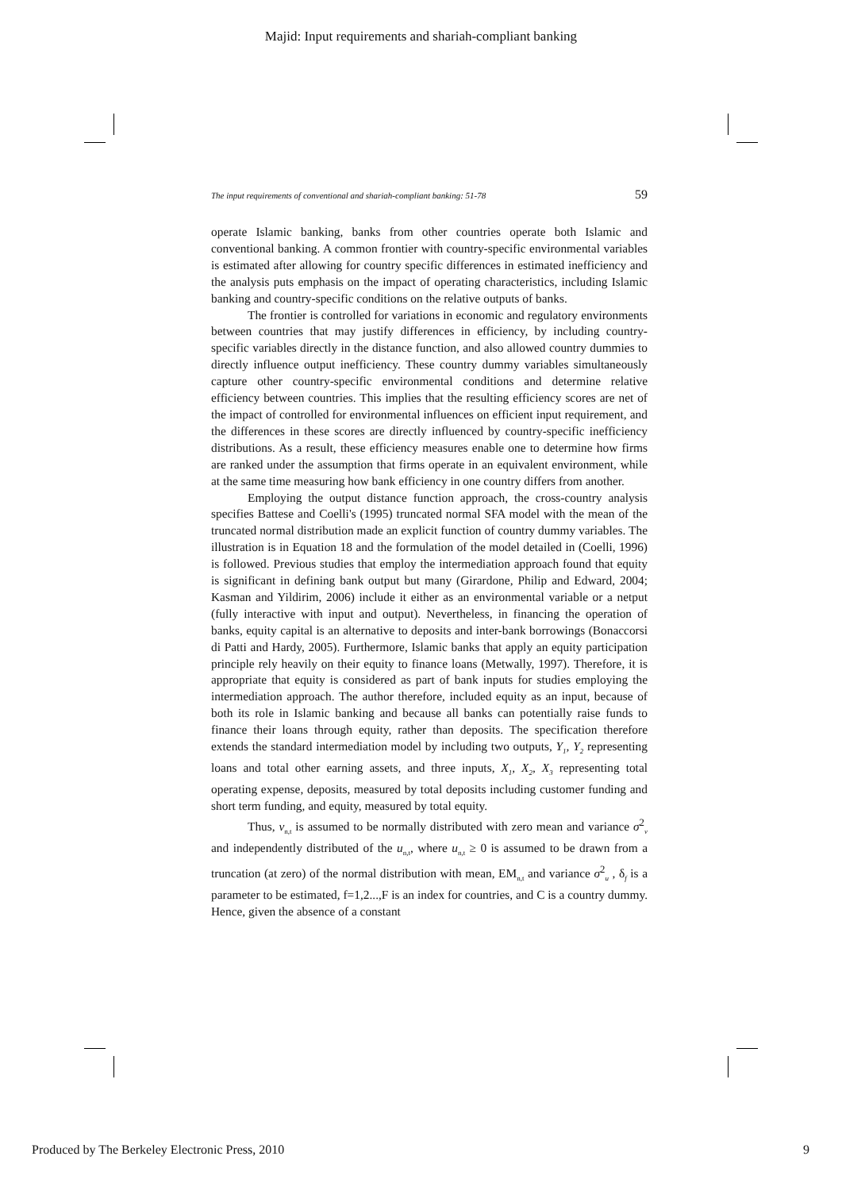Majid: Input requirements and shariah-compliant banking
The input requirements of conventional and shariah-compliant banking: 51-78 59
operate Islamic banking, banks from other countries operate both Islamic and conventional banking. A common frontier with country-specific environmental variables is estimated after allowing for country specific differences in estimated inefficiency and the analysis puts emphasis on the impact of operating characteristics, including Islamic banking and country-specific conditions on the relative outputs of banks.
The frontier is controlled for variations in economic and regulatory environments between countries that may justify differences in efficiency, by including country-specific variables directly in the distance function, and also allowed country dummies to directly influence output inefficiency. These country dummy variables simultaneously capture other country-specific environmental conditions and determine relative efficiency between countries. This implies that the resulting efficiency scores are net of the impact of controlled for environmental influences on efficient input requirement, and the differences in these scores are directly influenced by country-specific inefficiency distributions. As a result, these efficiency measures enable one to determine how firms are ranked under the assumption that firms operate in an equivalent environment, while at the same time measuring how bank efficiency in one country differs from another.
Employing the output distance function approach, the cross-country analysis specifies Battese and Coelli's (1995) truncated normal SFA model with the mean of the truncated normal distribution made an explicit function of country dummy variables. The illustration is in Equation 18 and the formulation of the model detailed in (Coelli, 1996) is followed. Previous studies that employ the intermediation approach found that equity is significant in defining bank output but many (Girardone, Philip and Edward, 2004; Kasman and Yildirim, 2006) include it either as an environmental variable or a netput (fully interactive with input and output). Nevertheless, in financing the operation of banks, equity capital is an alternative to deposits and inter-bank borrowings (Bonaccorsi di Patti and Hardy, 2005). Furthermore, Islamic banks that apply an equity participation principle rely heavily on their equity to finance loans (Metwally, 1997). Therefore, it is appropriate that equity is considered as part of bank inputs for studies employing the intermediation approach. The author therefore, included equity as an input, because of both its role in Islamic banking and because all banks can potentially raise funds to finance their loans through equity, rather than deposits. The specification therefore extends the standard intermediation model by including two outputs, Y<sub>1</sub>, Y<sub>2</sub> representing loans and total other earning assets, and three inputs, X<sub>1</sub>, X<sub>2</sub>, X<sub>3</sub> representing total operating expense, deposits, measured by total deposits including customer funding and short term funding, and equity, measured by total equity.
Thus, v<sub>n,t</sub> is assumed to be normally distributed with zero mean and variance σ<sup>2</sup><sub>v</sub> and independently distributed of the u<sub>n,t</sub>, where u<sub>n,t</sub> ≥ 0 is assumed to be drawn from a truncation (at zero) of the normal distribution with mean, EM<sub>n,t</sub> and variance σ<sup>2</sup><sub>u</sub> , δ<sub>f</sub> is a parameter to be estimated, f=1,2...,F is an index for countries, and C is a country dummy. Hence, given the absence of a constant
Produced by The Berkeley Electronic Press, 2010 9